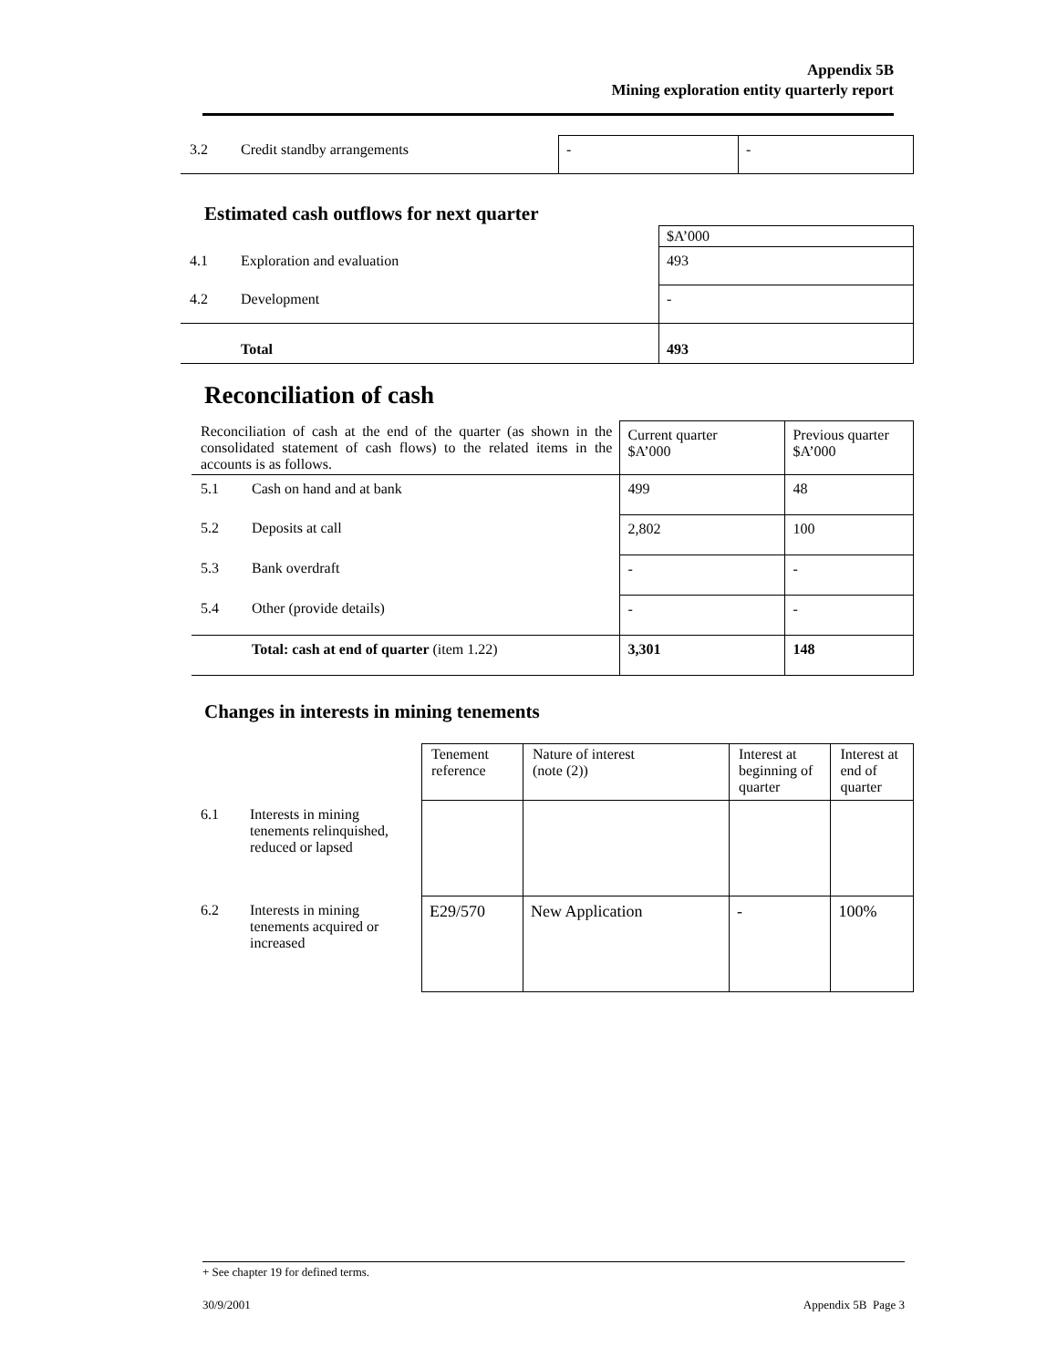Appendix 5B
Mining exploration entity quarterly report
| 3.2 | Credit standby arrangements | - | - |
Estimated cash outflows for next quarter
| | | $A’000 |
| 4.1 | Exploration and evaluation | 493 |
| 4.2 | Development | - |
| | Total | 493 |
Reconciliation of cash
| Reconciliation of cash at the end of the quarter (as shown in the consolidated statement of cash flows) to the related items in the accounts is as follows. | | Current quarter $A’000 | Previous quarter $A’000 |
| 5.1 | Cash on hand and at bank | 499 | 48 |
| 5.2 | Deposits at call | 2,802 | 100 |
| 5.3 | Bank overdraft | - | - |
| 5.4 | Other (provide details) | - | - |
| | Total: cash at end of quarter (item 1.22) | 3,301 | 148 |
Changes in interests in mining tenements
| | | Tenement reference | Nature of interest (note (2)) | Interest at beginning of quarter | Interest at end of quarter |
| 6.1 | Interests in mining tenements relinquished, reduced or lapsed | | | | |
| 6.2 | Interests in mining tenements acquired or increased | E29/570 | New Application | - | 100% |
+ See chapter 19 for defined terms.
30/9/2001 Appendix 5B Page 3